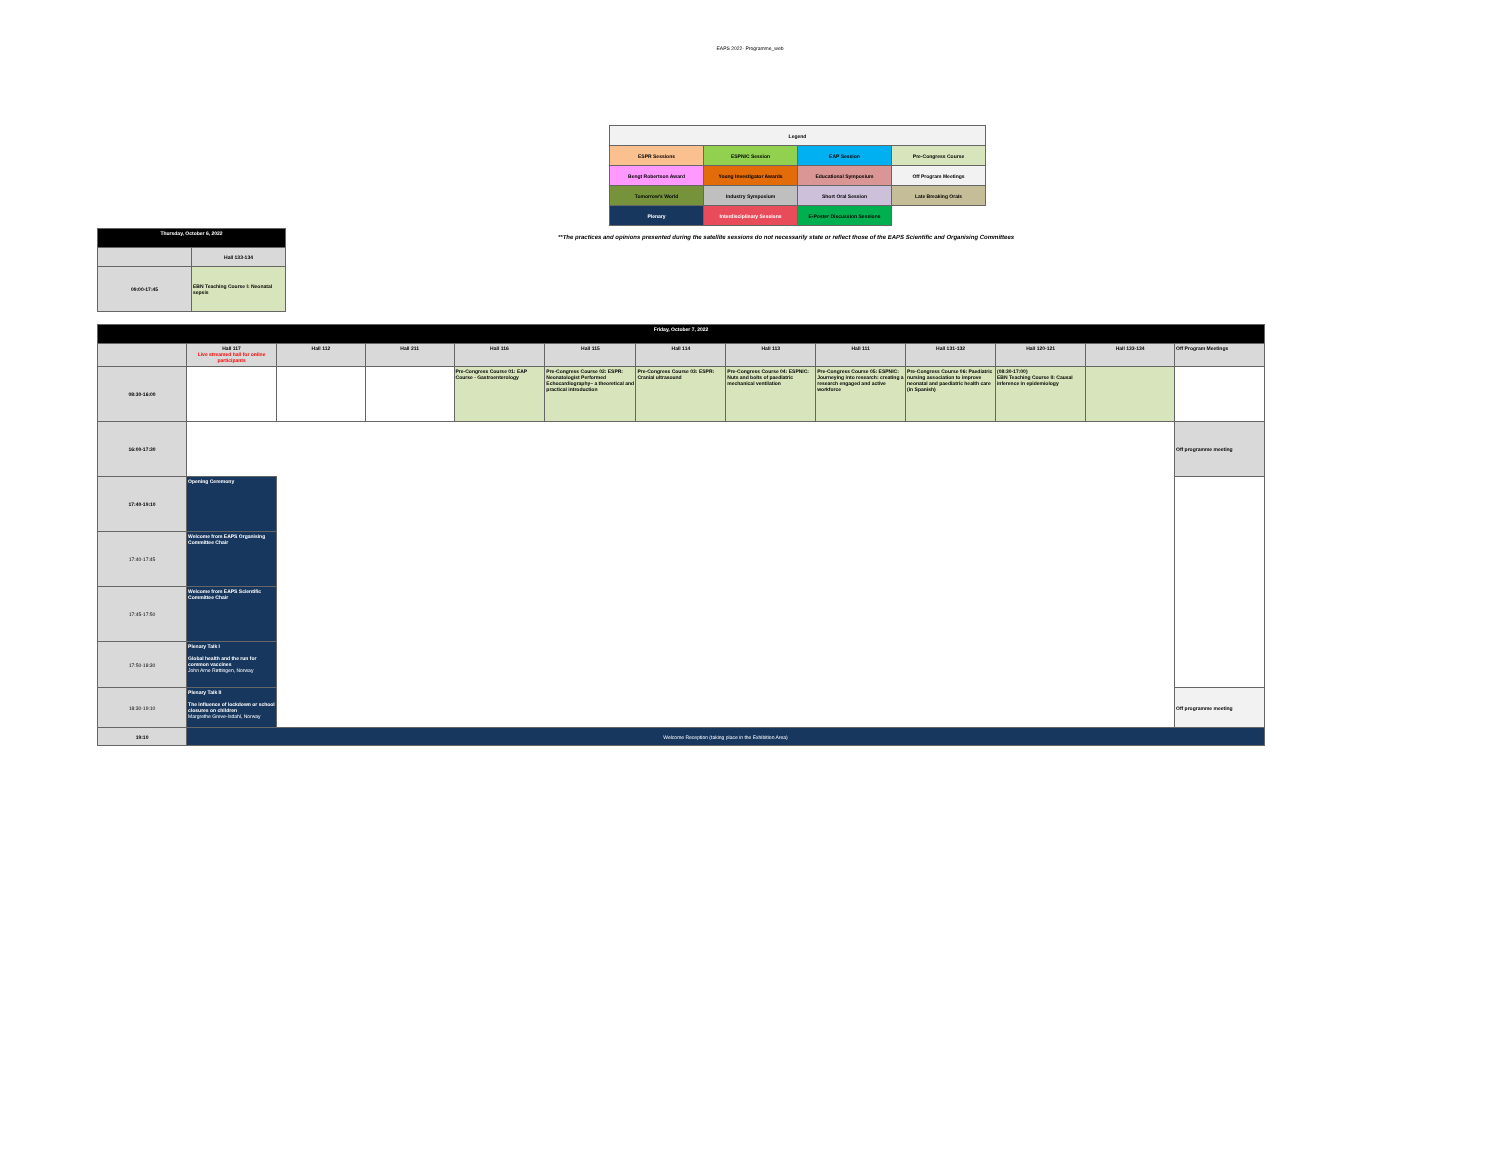EAPS 2022- Programme_web
| Legend | | | |
| ESPR Sessions | ESPNIC Session | EAP Session | Pre-Congress Course |
| Bengt Robertson Award | Young Investigator Awards | Educational Symposium | Off Program Meetings |
| Tomorrow's World | Industry Symposium | Short Oral Session | Late Breaking Orals |
| Plenary | Interdisciplinary Sessions | E-Poster Discussion Sessions | |
| Thursday, October 6, 2022 | |
| | Hall 133-134 |
| 09:00-17:45 | EBN Teaching Course I: Neonatal sepsis |
**The practices and opinions presented during the satellite sessions do not necessarily state or reflect those of the EAPS Scientific and Organising Committees
| Friday, October 7, 2022 | | | | | | | | | | | | |
| | Hall 117 Live streamed hall for online participants | Hall 112 | Hall 211 | Hall 116 | Hall 115 | Hall 114 | Hall 113 | Hall 111 | Hall 131-132 | Hall 120-121 | Hall 133-134 | Off Program Meetings |
| 08:30-16:00 | | | | Pre-Congress Course 01: EAP Course - Gastroenterology | Pre-Congress Course 02: ESPR: Neonatologist Performed Echocardiography– a theoretical and practical introduction | Pre-Congress Course 03: ESPR: Cranial ultrasound | Pre-Congress Course 04: ESPNIC: Nuts and bolts of paediatric mechanical ventilation | Pre-Congress Course 05: ESPNIC: Journeying into research: creating a research engaged and active workforce | Pre-Congress Course 06: Paediatric nursing association to improve neonatal and paediatric health care (in Spanish) | (08:30-17:00) EBN Teaching Course II: Causal inference in epidemiology | | |
| 16:00-17:30 | | | | | | | | | | | | Off programme meeting |
| 17:40-19:10 | Opening Ceremony | | | | | | | | | | | |
| 17:40-17:45 | Welcome from EAPS Organising Committee Chair | | | | | | | | | | | |
| 17:45-17:50 | Welcome from EAPS Scientific Committee Chair | | | | | | | | | | | |
| 17:50-18:30 | Plenary Talk I Global health and the run for common vaccines John Arne Røttingen, Norway | | | | | | | | | | | |
| 18:30-19:10 | Plenary Talk II The influence of lockdown or school closures on children Margrethe Greve-Isdahl, Norway | | | | | | | | | | | Off programme meeting |
| 19:10 | Welcome Reception (taking place in the Exhibition Area) | | | | | | | | | | | |